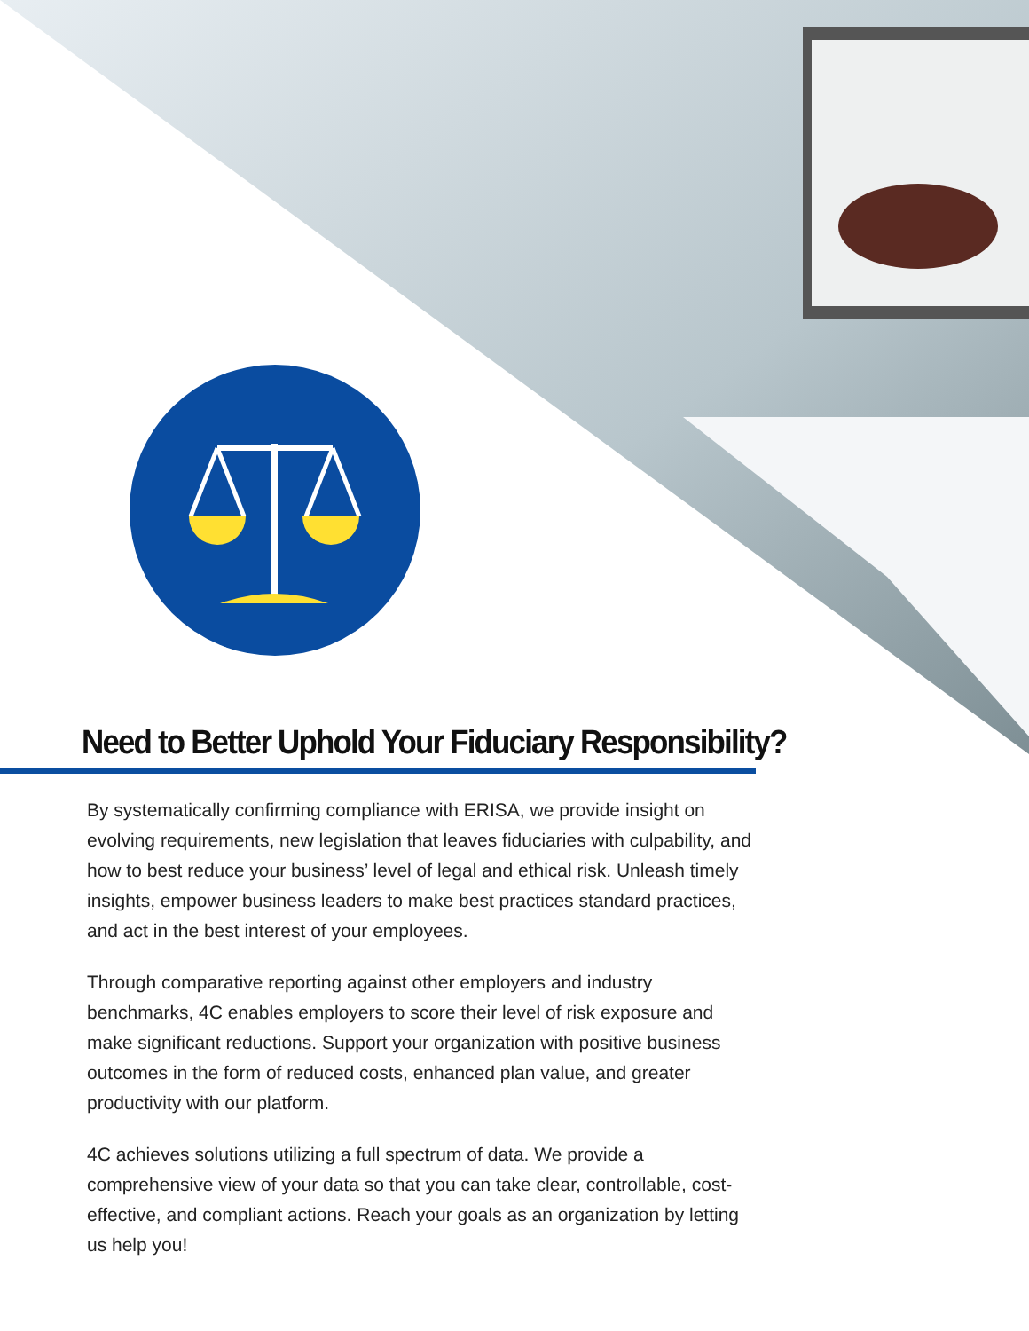Need to Better Uphold Your Fiduciary Responsibility?
By systematically confirming compliance with ERISA, we provide insight on evolving requirements, new legislation that leaves fiduciaries with culpability, and how to best reduce your business’ level of legal and ethical risk. Unleash timely insights, empower business leaders to make best practices standard practices, and act in the best interest of your employees.
Through comparative reporting against other employers and industry benchmarks, 4C enables employers to score their level of risk exposure and make significant reductions. Support your organization with positive business outcomes in the form of reduced costs, enhanced plan value, and greater productivity with our platform.
4C achieves solutions utilizing a full spectrum of data. We provide a comprehensive view of your data so that you can take clear, controllable, cost-effective, and compliant actions. Reach your goals as an organization by letting us help you!